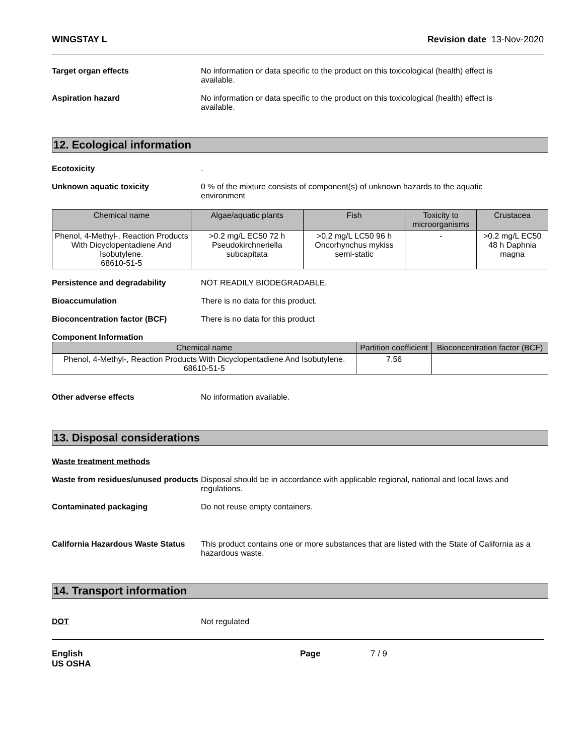WINGSTAY L Revision date 13-Nov-2020
Target organ effects No information or data specific to the product on this toxicological (health) effect is available.
Aspiration hazard No information or data specific to the product on this toxicological (health) effect is available.
12. Ecological information
Ecotoxicity .
Unknown aquatic toxicity 0 % of the mixture consists of component(s) of unknown hazards to the aquatic environment
| Chemical name | Algae/aquatic plants | Fish | Toxicity to microorganisms | Crustacea |
| --- | --- | --- | --- | --- |
| Phenol, 4-Methyl-, Reaction Products With Dicyclopentadiene And Isobutylene. 68610-51-5 | >0.2 mg/L EC50 72 h Pseudokirchneriella subcapitata | >0.2 mg/L LC50 96 h Oncorhynchus mykiss semi-static | - | >0.2 mg/L EC50 48 h Daphnia magna |
Persistence and degradability NOT READILY BIODEGRADABLE.
Bioaccumulation There is no data for this product.
Bioconcentration factor (BCF) There is no data for this product
Component Information
| Chemical name | Partition coefficient | Bioconcentration factor (BCF) |
| --- | --- | --- |
| Phenol, 4-Methyl-, Reaction Products With Dicyclopentadiene And Isobutylene. 68610-51-5 | 7.56 | |
Other adverse effects No information available.
13. Disposal considerations
Waste treatment methods
Waste from residues/unused products
Disposal should be in accordance with applicable regional, national and local laws and regulations.
Contaminated packaging Do not reuse empty containers.
California Hazardous Waste Status
This product contains one or more substances that are listed with the State of California as a hazardous waste.
14. Transport information
DOT Not regulated
English
US OSHA
Page 7 / 9